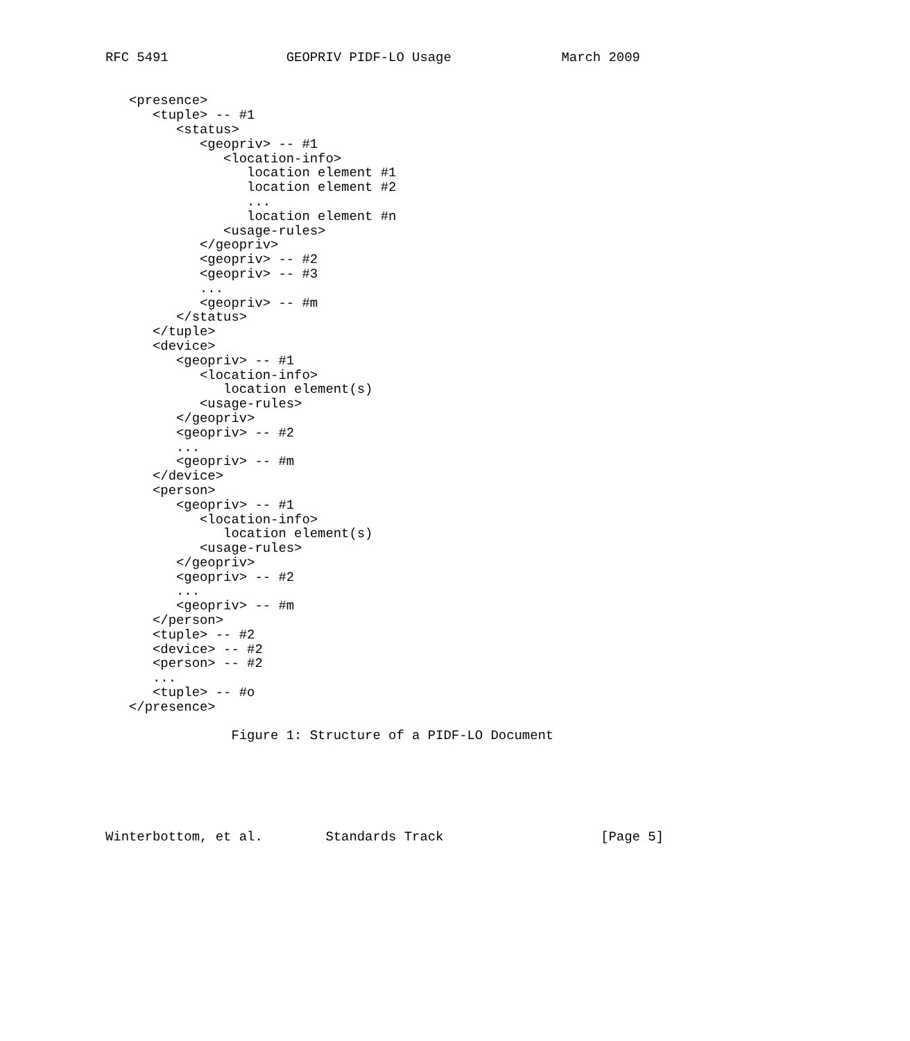RFC 5491               GEOPRIV PIDF-LO Usage              March 2009


   <presence>
      <tuple> -- #1
         <status>
            <geopriv> -- #1
               <location-info>
                  location element #1
                  location element #2
                  ...
                  location element #n
               <usage-rules>
            </geopriv>
            <geopriv> -- #2
            <geopriv> -- #3
            ...
            <geopriv> -- #m
         </status>
      </tuple>
      <device>
         <geopriv> -- #1
            <location-info>
               location element(s)
            <usage-rules>
         </geopriv>
         <geopriv> -- #2
         ...
         <geopriv> -- #m
      </device>
      <person>
         <geopriv> -- #1
            <location-info>
               location element(s)
            <usage-rules>
         </geopriv>
         <geopriv> -- #2
         ...
         <geopriv> -- #m
      </person>
      <tuple> -- #2
      <device> -- #2
      <person> -- #2
      ...
      <tuple> -- #o
   </presence>

                Figure 1: Structure of a PIDF-LO Document






Winterbottom, et al.        Standards Track                    [Page 5]